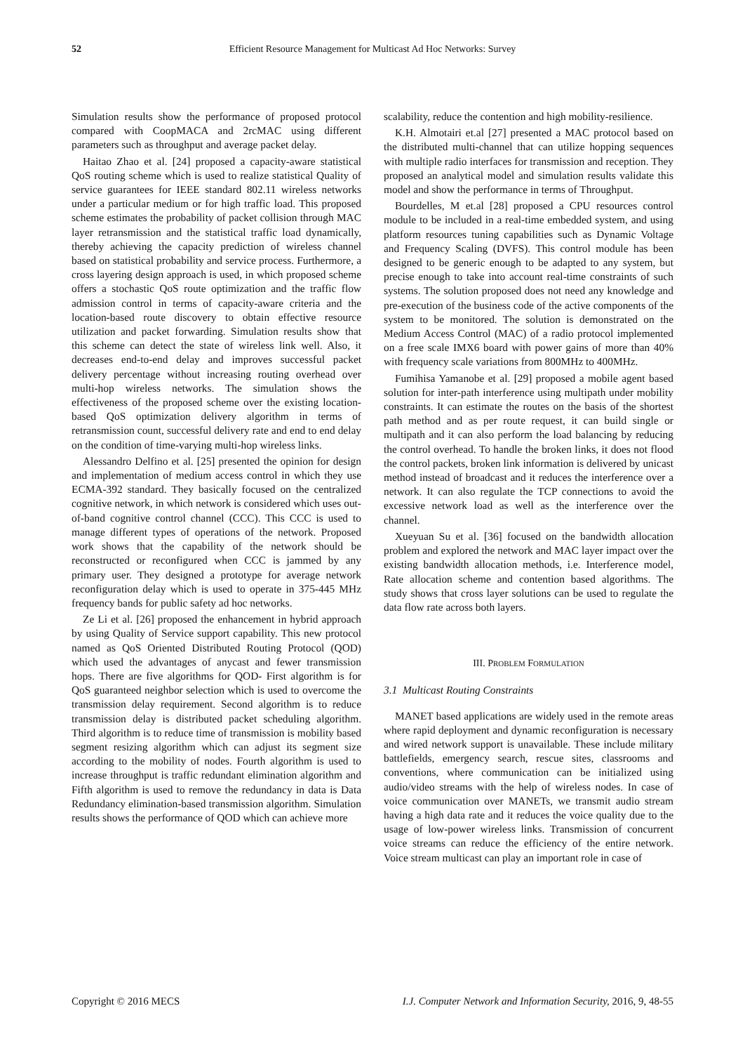52 Efficient Resource Management for Multicast Ad Hoc Networks: Survey
Simulation results show the performance of proposed protocol compared with CoopMACA and 2rcMAC using different parameters such as throughput and average packet delay.
Haitao Zhao et al. [24] proposed a capacity-aware statistical QoS routing scheme which is used to realize statistical Quality of service guarantees for IEEE standard 802.11 wireless networks under a particular medium or for high traffic load. This proposed scheme estimates the probability of packet collision through MAC layer retransmission and the statistical traffic load dynamically, thereby achieving the capacity prediction of wireless channel based on statistical probability and service process. Furthermore, a cross layering design approach is used, in which proposed scheme offers a stochastic QoS route optimization and the traffic flow admission control in terms of capacity-aware criteria and the location-based route discovery to obtain effective resource utilization and packet forwarding. Simulation results show that this scheme can detect the state of wireless link well. Also, it decreases end-to-end delay and improves successful packet delivery percentage without increasing routing overhead over multi-hop wireless networks. The simulation shows the effectiveness of the proposed scheme over the existing location-based QoS optimization delivery algorithm in terms of retransmission count, successful delivery rate and end to end delay on the condition of time-varying multi-hop wireless links.
Alessandro Delfino et al. [25] presented the opinion for design and implementation of medium access control in which they use ECMA-392 standard. They basically focused on the centralized cognitive network, in which network is considered which uses out-of-band cognitive control channel (CCC). This CCC is used to manage different types of operations of the network. Proposed work shows that the capability of the network should be reconstructed or reconfigured when CCC is jammed by any primary user. They designed a prototype for average network reconfiguration delay which is used to operate in 375-445 MHz frequency bands for public safety ad hoc networks.
Ze Li et al. [26] proposed the enhancement in hybrid approach by using Quality of Service support capability. This new protocol named as QoS Oriented Distributed Routing Protocol (QOD) which used the advantages of anycast and fewer transmission hops. There are five algorithms for QOD- First algorithm is for QoS guaranteed neighbor selection which is used to overcome the transmission delay requirement. Second algorithm is to reduce transmission delay is distributed packet scheduling algorithm. Third algorithm is to reduce time of transmission is mobility based segment resizing algorithm which can adjust its segment size according to the mobility of nodes. Fourth algorithm is used to increase throughput is traffic redundant elimination algorithm and Fifth algorithm is used to remove the redundancy in data is Data Redundancy elimination-based transmission algorithm. Simulation results shows the performance of QOD which can achieve more
scalability, reduce the contention and high mobility-resilience.
K.H. Almotairi et.al [27] presented a MAC protocol based on the distributed multi-channel that can utilize hopping sequences with multiple radio interfaces for transmission and reception. They proposed an analytical model and simulation results validate this model and show the performance in terms of Throughput.
Bourdelles, M et.al [28] proposed a CPU resources control module to be included in a real-time embedded system, and using platform resources tuning capabilities such as Dynamic Voltage and Frequency Scaling (DVFS). This control module has been designed to be generic enough to be adapted to any system, but precise enough to take into account real-time constraints of such systems. The solution proposed does not need any knowledge and pre-execution of the business code of the active components of the system to be monitored. The solution is demonstrated on the Medium Access Control (MAC) of a radio protocol implemented on a free scale IMX6 board with power gains of more than 40% with frequency scale variations from 800MHz to 400MHz.
Fumihisa Yamanobe et al. [29] proposed a mobile agent based solution for inter-path interference using multipath under mobility constraints. It can estimate the routes on the basis of the shortest path method and as per route request, it can build single or multipath and it can also perform the load balancing by reducing the control overhead. To handle the broken links, it does not flood the control packets, broken link information is delivered by unicast method instead of broadcast and it reduces the interference over a network. It can also regulate the TCP connections to avoid the excessive network load as well as the interference over the channel.
Xueyuan Su et al. [36] focused on the bandwidth allocation problem and explored the network and MAC layer impact over the existing bandwidth allocation methods, i.e. Interference model, Rate allocation scheme and contention based algorithms. The study shows that cross layer solutions can be used to regulate the data flow rate across both layers.
III. PROBLEM FORMULATION
3.1 Multicast Routing Constraints
MANET based applications are widely used in the remote areas where rapid deployment and dynamic reconfiguration is necessary and wired network support is unavailable. These include military battlefields, emergency search, rescue sites, classrooms and conventions, where communication can be initialized using audio/video streams with the help of wireless nodes. In case of voice communication over MANETs, we transmit audio stream having a high data rate and it reduces the voice quality due to the usage of low-power wireless links. Transmission of concurrent voice streams can reduce the efficiency of the entire network. Voice stream multicast can play an important role in case of
Copyright © 2016 MECS I.J. Computer Network and Information Security, 2016, 9, 48-55